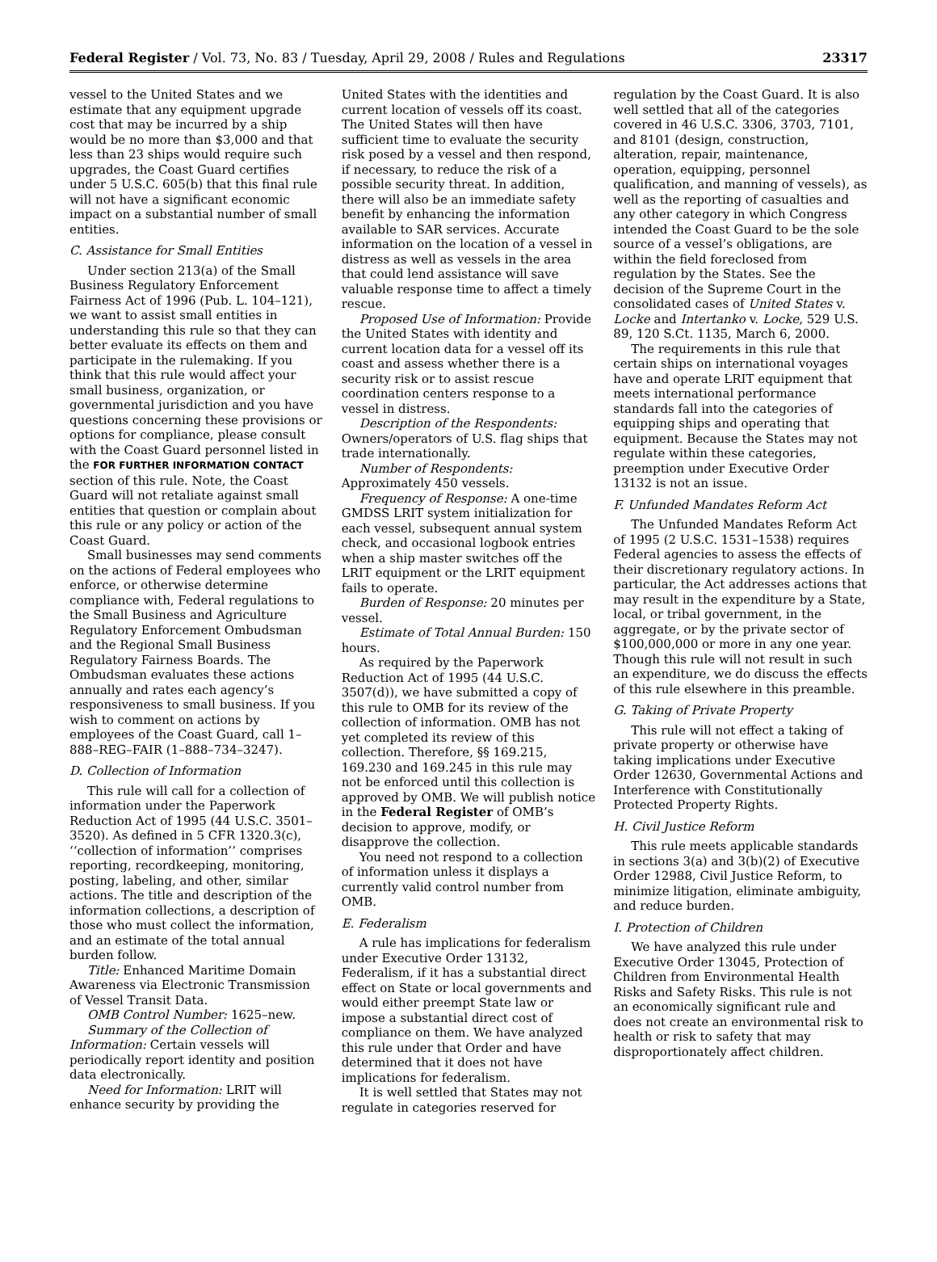Federal Register / Vol. 73, No. 83 / Tuesday, April 29, 2008 / Rules and Regulations 23317
vessel to the United States and we estimate that any equipment upgrade cost that may be incurred by a ship would be no more than $3,000 and that less than 23 ships would require such upgrades, the Coast Guard certifies under 5 U.S.C. 605(b) that this final rule will not have a significant economic impact on a substantial number of small entities.
C. Assistance for Small Entities
Under section 213(a) of the Small Business Regulatory Enforcement Fairness Act of 1996 (Pub. L. 104–121), we want to assist small entities in understanding this rule so that they can better evaluate its effects on them and participate in the rulemaking. If you think that this rule would affect your small business, organization, or governmental jurisdiction and you have questions concerning these provisions or options for compliance, please consult with the Coast Guard personnel listed in the FOR FURTHER INFORMATION CONTACT section of this rule. Note, the Coast Guard will not retaliate against small entities that question or complain about this rule or any policy or action of the Coast Guard.
Small businesses may send comments on the actions of Federal employees who enforce, or otherwise determine compliance with, Federal regulations to the Small Business and Agriculture Regulatory Enforcement Ombudsman and the Regional Small Business Regulatory Fairness Boards. The Ombudsman evaluates these actions annually and rates each agency’s responsiveness to small business. If you wish to comment on actions by employees of the Coast Guard, call 1–888–REG–FAIR (1–888–734–3247).
D. Collection of Information
This rule will call for a collection of information under the Paperwork Reduction Act of 1995 (44 U.S.C. 3501–3520). As defined in 5 CFR 1320.3(c), ‘‘collection of information’’ comprises reporting, recordkeeping, monitoring, posting, labeling, and other, similar actions. The title and description of the information collections, a description of those who must collect the information, and an estimate of the total annual burden follow.
Title: Enhanced Maritime Domain Awareness via Electronic Transmission of Vessel Transit Data.
OMB Control Number: 1625–new.
Summary of the Collection of Information: Certain vessels will periodically report identity and position data electronically.
Need for Information: LRIT will enhance security by providing the
United States with the identities and current location of vessels off its coast. The United States will then have sufficient time to evaluate the security risk posed by a vessel and then respond, if necessary, to reduce the risk of a possible security threat. In addition, there will also be an immediate safety benefit by enhancing the information available to SAR services. Accurate information on the location of a vessel in distress as well as vessels in the area that could lend assistance will save valuable response time to affect a timely rescue.
Proposed Use of Information: Provide the United States with identity and current location data for a vessel off its coast and assess whether there is a security risk or to assist rescue coordination centers response to a vessel in distress.
Description of the Respondents: Owners/operators of U.S. flag ships that trade internationally.
Number of Respondents: Approximately 450 vessels.
Frequency of Response: A one-time GMDSS LRIT system initialization for each vessel, subsequent annual system check, and occasional logbook entries when a ship master switches off the LRIT equipment or the LRIT equipment fails to operate.
Burden of Response: 20 minutes per vessel.
Estimate of Total Annual Burden: 150 hours.
As required by the Paperwork Reduction Act of 1995 (44 U.S.C. 3507(d)), we have submitted a copy of this rule to OMB for its review of the collection of information. OMB has not yet completed its review of this collection. Therefore, §§ 169.215, 169.230 and 169.245 in this rule may not be enforced until this collection is approved by OMB. We will publish notice in the Federal Register of OMB’s decision to approve, modify, or disapprove the collection.
You need not respond to a collection of information unless it displays a currently valid control number from OMB.
E. Federalism
A rule has implications for federalism under Executive Order 13132, Federalism, if it has a substantial direct effect on State or local governments and would either preempt State law or impose a substantial direct cost of compliance on them. We have analyzed this rule under that Order and have determined that it does not have implications for federalism.
It is well settled that States may not regulate in categories reserved for
regulation by the Coast Guard. It is also well settled that all of the categories covered in 46 U.S.C. 3306, 3703, 7101, and 8101 (design, construction, alteration, repair, maintenance, operation, equipping, personnel qualification, and manning of vessels), as well as the reporting of casualties and any other category in which Congress intended the Coast Guard to be the sole source of a vessel’s obligations, are within the field foreclosed from regulation by the States. See the decision of the Supreme Court in the consolidated cases of United States v. Locke and Intertanko v. Locke, 529 U.S. 89, 120 S.Ct. 1135, March 6, 2000.
The requirements in this rule that certain ships on international voyages have and operate LRIT equipment that meets international performance standards fall into the categories of equipping ships and operating that equipment. Because the States may not regulate within these categories, preemption under Executive Order 13132 is not an issue.
F. Unfunded Mandates Reform Act
The Unfunded Mandates Reform Act of 1995 (2 U.S.C. 1531–1538) requires Federal agencies to assess the effects of their discretionary regulatory actions. In particular, the Act addresses actions that may result in the expenditure by a State, local, or tribal government, in the aggregate, or by the private sector of $100,000,000 or more in any one year. Though this rule will not result in such an expenditure, we do discuss the effects of this rule elsewhere in this preamble.
G. Taking of Private Property
This rule will not effect a taking of private property or otherwise have taking implications under Executive Order 12630, Governmental Actions and Interference with Constitutionally Protected Property Rights.
H. Civil Justice Reform
This rule meets applicable standards in sections 3(a) and 3(b)(2) of Executive Order 12988, Civil Justice Reform, to minimize litigation, eliminate ambiguity, and reduce burden.
I. Protection of Children
We have analyzed this rule under Executive Order 13045, Protection of Children from Environmental Health Risks and Safety Risks. This rule is not an economically significant rule and does not create an environmental risk to health or risk to safety that may disproportionately affect children.